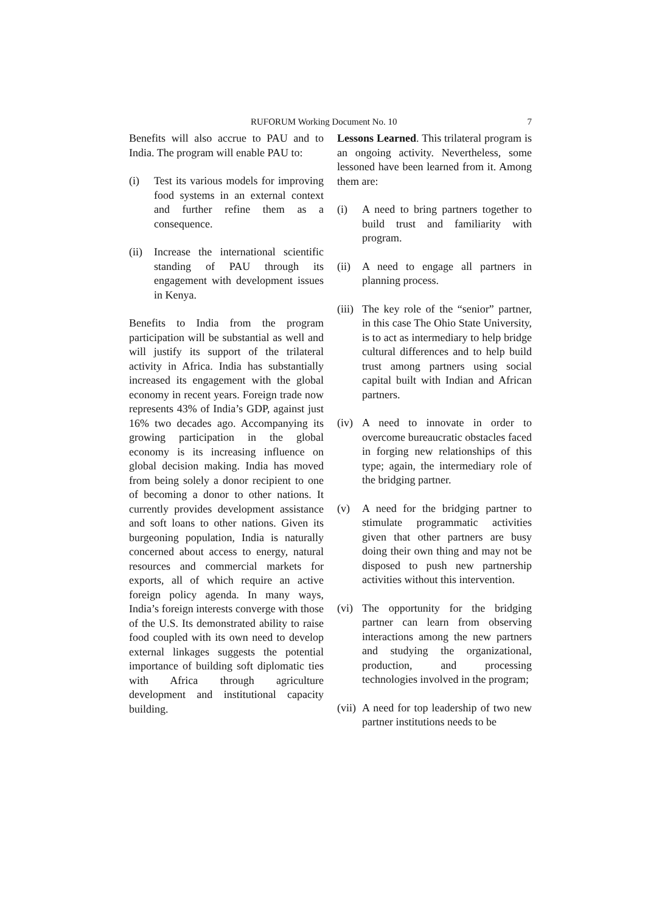RUFORUM Working Document No. 10 7
Benefits will also accrue to PAU and to India. The program will enable PAU to:
(i) Test its various models for improving food systems in an external context and further refine them as a consequence.
(ii) Increase the international scientific standing of PAU through its engagement with development issues in Kenya.
Benefits to India from the program participation will be substantial as well and will justify its support of the trilateral activity in Africa. India has substantially increased its engagement with the global economy in recent years. Foreign trade now represents 43% of India’s GDP, against just 16% two decades ago. Accompanying its growing participation in the global economy is its increasing influence on global decision making. India has moved from being solely a donor recipient to one of becoming a donor to other nations. It currently provides development assistance and soft loans to other nations. Given its burgeoning population, India is naturally concerned about access to energy, natural resources and commercial markets for exports, all of which require an active foreign policy agenda. In many ways, India’s foreign interests converge with those of the U.S. Its demonstrated ability to raise food coupled with its own need to develop external linkages suggests the potential importance of building soft diplomatic ties with Africa through agriculture development and institutional capacity building.
Lessons Learned. This trilateral program is an ongoing activity. Nevertheless, some lessoned have been learned from it. Among them are:
(i) A need to bring partners together to build trust and familiarity with program.
(ii) A need to engage all partners in planning process.
(iii) The key role of the “senior” partner, in this case The Ohio State University, is to act as intermediary to help bridge cultural differences and to help build trust among partners using social capital built with Indian and African partners.
(iv) A need to innovate in order to overcome bureaucratic obstacles faced in forging new relationships of this type; again, the intermediary role of the bridging partner.
(v) A need for the bridging partner to stimulate programmatic activities given that other partners are busy doing their own thing and may not be disposed to push new partnership activities without this intervention.
(vi) The opportunity for the bridging partner can learn from observing interactions among the new partners and studying the organizational, production, and processing technologies involved in the program;
(vii) A need for top leadership of two new partner institutions needs to be